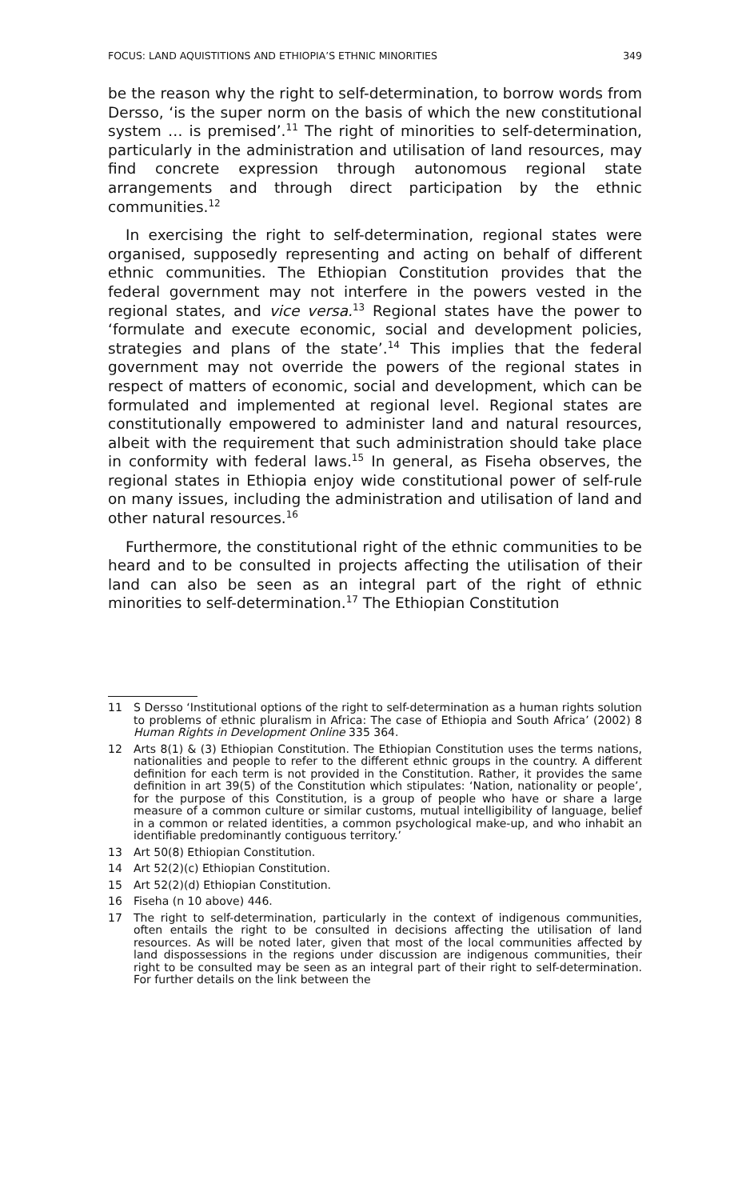FOCUS: LAND AQUISTITIONS AND ETHIOPIA’S ETHNIC MINORITIES 349
be the reason why the right to self-determination, to borrow words from Dersso, ‘is the super norm on the basis of which the new constitutional system … is premised’.<sup>11</sup> The right of minorities to self-determination, particularly in the administration and utilisation of land resources, may find concrete expression through autonomous regional state arrangements and through direct participation by the ethnic communities.<sup>12</sup>
In exercising the right to self-determination, regional states were organised, supposedly representing and acting on behalf of different ethnic communities. The Ethiopian Constitution provides that the federal government may not interfere in the powers vested in the regional states, and vice versa.<sup>13</sup> Regional states have the power to ‘formulate and execute economic, social and development policies, strategies and plans of the state’.<sup>14</sup> This implies that the federal government may not override the powers of the regional states in respect of matters of economic, social and development, which can be formulated and implemented at regional level. Regional states are constitutionally empowered to administer land and natural resources, albeit with the requirement that such administration should take place in conformity with federal laws.<sup>15</sup> In general, as Fiseha observes, the regional states in Ethiopia enjoy wide constitutional power of self-rule on many issues, including the administration and utilisation of land and other natural resources.<sup>16</sup>
Furthermore, the constitutional right of the ethnic communities to be heard and to be consulted in projects affecting the utilisation of their land can also be seen as an integral part of the right of ethnic minorities to self-determination.<sup>17</sup> The Ethiopian Constitution
11 S Dersso ‘Institutional options of the right to self-determination as a human rights solution to problems of ethnic pluralism in Africa: The case of Ethiopia and South Africa’ (2002) 8 Human Rights in Development Online 335 364.
12 Arts 8(1) & (3) Ethiopian Constitution. The Ethiopian Constitution uses the terms nations, nationalities and people to refer to the different ethnic groups in the country. A different definition for each term is not provided in the Constitution. Rather, it provides the same definition in art 39(5) of the Constitution which stipulates: ‘Nation, nationality or people’, for the purpose of this Constitution, is a group of people who have or share a large measure of a common culture or similar customs, mutual intelligibility of language, belief in a common or related identities, a common psychological make-up, and who inhabit an identifiable predominantly contiguous territory.’
13 Art 50(8) Ethiopian Constitution.
14 Art 52(2)(c) Ethiopian Constitution.
15 Art 52(2)(d) Ethiopian Constitution.
16 Fiseha (n 10 above) 446.
17 The right to self-determination, particularly in the context of indigenous communities, often entails the right to be consulted in decisions affecting the utilisation of land resources. As will be noted later, given that most of the local communities affected by land dispossessions in the regions under discussion are indigenous communities, their right to be consulted may be seen as an integral part of their right to self-determination. For further details on the link between the